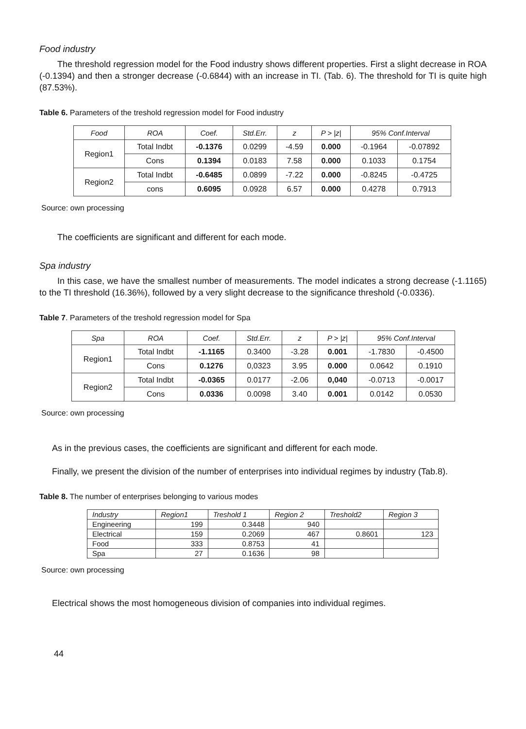Food industry
The threshold regression model for the Food industry shows different properties. First a slight decrease in ROA (-0.1394) and then a stronger decrease (-0.6844) with an increase in TI. (Tab. 6). The threshold for TI is quite high (87.53%).
Table 6. Parameters of the treshold regression model for Food industry
| Food | ROA | Coef. | Std.Err. | z | P > /z/ | 95% Conf.Interval | |
| --- | --- | --- | --- | --- | --- | --- | --- |
| Region1 | Total Indbt | -0.1376 | 0.0299 | -4.59 | 0.000 | -0.1964 | -0.07892 |
| | Cons | 0.1394 | 0.0183 | 7.58 | 0.000 | 0.1033 | 0.1754 |
| Region2 | Total Indbt | -0.6485 | 0.0899 | -7.22 | 0.000 | -0.8245 | -0.4725 |
| | cons | 0.6095 | 0.0928 | 6.57 | 0.000 | 0.4278 | 0.7913 |
Source: own processing
The coefficients are significant and different for each mode.
Spa industry
In this case, we have the smallest number of measurements. The model indicates a strong decrease (-1.1165) to the TI threshold (16.36%), followed by a very slight decrease to the significance threshold (-0.0336).
Table 7. Parameters of the treshold regression model for Spa
| Spa | ROA | Coef. | Std.Err. | z | P > /z/ | 95% Conf.Interval | |
| --- | --- | --- | --- | --- | --- | --- | --- |
| Region1 | Total Indbt | -1.1165 | 0.3400 | -3.28 | 0.001 | -1.7830 | -0.4500 |
| | Cons | 0.1276 | 0,0323 | 3.95 | 0.000 | 0.0642 | 0.1910 |
| Region2 | Total Indbt | -0.0365 | 0.0177 | -2.06 | 0,040 | -0.0713 | -0.0017 |
| | Cons | 0.0336 | 0.0098 | 3.40 | 0.001 | 0.0142 | 0.0530 |
Source: own processing
As in the previous cases, the coefficients are significant and different for each mode.
Finally, we present the division of the number of enterprises into individual regimes by industry (Tab.8).
Table 8. The number of enterprises belonging to various modes
| Industry | Region1 | Treshold 1 | Region 2 | Treshold2 | Region 3 |
| --- | --- | --- | --- | --- | --- |
| Engineering | 199 | 0.3448 | 940 | | |
| Electrical | 159 | 0.2069 | 467 | 0.8601 | 123 |
| Food | 333 | 0.8753 | 41 | | |
| Spa | 27 | 0.1636 | 98 | | |
Source: own processing
Electrical shows the most homogeneous division of companies into individual regimes.
44